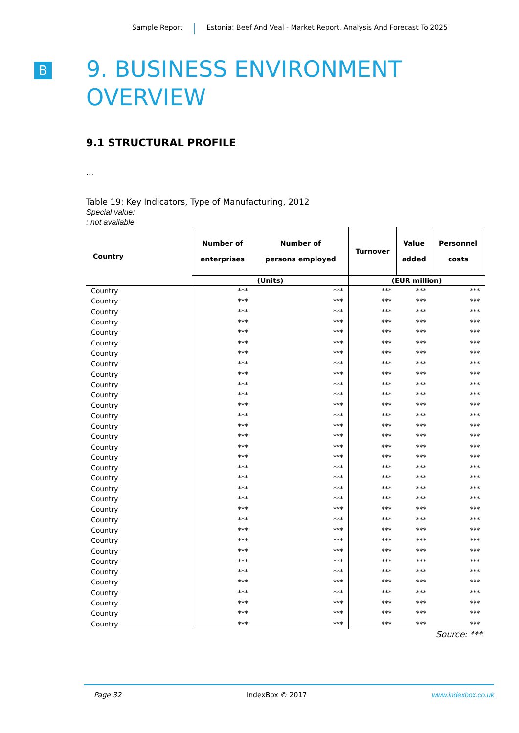Sample Report Estonia: Beef And Veal - Market Report. Analysis And Forecast To 2025
B
9. BUSINESS ENVIRONMENT OVERVIEW
9.1 STRUCTURAL PROFILE
...
Table 19: Key Indicators, Type of Manufacturing, 2012
Special value:
: not available
| Country | Number of enterprises | Number of persons employed | Turnover | Value added | Personnel costs |
| --- | --- | --- | --- | --- | --- |
| | (Units) | | (EUR million) | | |
| Country | *** | *** | *** | *** | *** |
| Country | *** | *** | *** | *** | *** |
| Country | *** | *** | *** | *** | *** |
| Country | *** | *** | *** | *** | *** |
| Country | *** | *** | *** | *** | *** |
| Country | *** | *** | *** | *** | *** |
| Country | *** | *** | *** | *** | *** |
| Country | *** | *** | *** | *** | *** |
| Country | *** | *** | *** | *** | *** |
| Country | *** | *** | *** | *** | *** |
| Country | *** | *** | *** | *** | *** |
| Country | *** | *** | *** | *** | *** |
| Country | *** | *** | *** | *** | *** |
| Country | *** | *** | *** | *** | *** |
| Country | *** | *** | *** | *** | *** |
| Country | *** | *** | *** | *** | *** |
| Country | *** | *** | *** | *** | *** |
| Country | *** | *** | *** | *** | *** |
| Country | *** | *** | *** | *** | *** |
| Country | *** | *** | *** | *** | *** |
| Country | *** | *** | *** | *** | *** |
| Country | *** | *** | *** | *** | *** |
| Country | *** | *** | *** | *** | *** |
| Country | *** | *** | *** | *** | *** |
| Country | *** | *** | *** | *** | *** |
| Country | *** | *** | *** | *** | *** |
| Country | *** | *** | *** | *** | *** |
| Country | *** | *** | *** | *** | *** |
| Country | *** | *** | *** | *** | *** |
| Country | *** | *** | *** | *** | *** |
| Country | *** | *** | *** | *** | *** |
| Country | *** | *** | *** | *** | *** |
| Country | *** | *** | *** | *** | *** |
Source: ***
Page 32 IndexBox © 2017 www.indexbox.co.uk